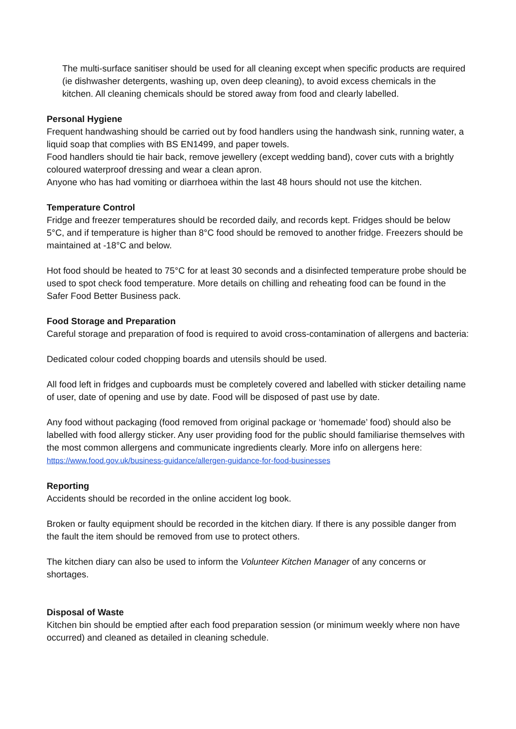The multi-surface sanitiser should be used for all cleaning except when specific products are required (ie dishwasher detergents, washing up, oven deep cleaning), to avoid excess chemicals in the kitchen. All cleaning chemicals should be stored away from food and clearly labelled.
Personal Hygiene
Frequent handwashing should be carried out by food handlers using the handwash sink, running water, a liquid soap that complies with BS EN1499, and paper towels.
Food handlers should tie hair back, remove jewellery (except wedding band), cover cuts with a brightly coloured waterproof dressing and wear a clean apron.
Anyone who has had vomiting or diarrhoea within the last 48 hours should not use the kitchen.
Temperature Control
Fridge and freezer temperatures should be recorded daily, and records kept. Fridges should be below 5°C, and if temperature is higher than 8°C food should be removed to another fridge. Freezers should be maintained at -18°C and below.
Hot food should be heated to 75°C for at least 30 seconds and a disinfected temperature probe should be used to spot check food temperature. More details on chilling and reheating food can be found in the Safer Food Better Business pack.
Food Storage and Preparation
Careful storage and preparation of food is required to avoid cross-contamination of allergens and bacteria:
Dedicated colour coded chopping boards and utensils should be used.
All food left in fridges and cupboards must be completely covered and labelled with sticker detailing name of user, date of opening and use by date. Food will be disposed of past use by date.
Any food without packaging (food removed from original package or ‘homemade’ food) should also be labelled with food allergy sticker. Any user providing food for the public should familiarise themselves with the most common allergens and communicate ingredients clearly. More info on allergens here: https://www.food.gov.uk/business-guidance/allergen-guidance-for-food-businesses
Reporting
Accidents should be recorded in the online accident log book.
Broken or faulty equipment should be recorded in the kitchen diary. If there is any possible danger from the fault the item should be removed from use to protect others.
The kitchen diary can also be used to inform the Volunteer Kitchen Manager of any concerns or shortages.
Disposal of Waste
Kitchen bin should be emptied after each food preparation session (or minimum weekly where non have occurred) and cleaned as detailed in cleaning schedule.